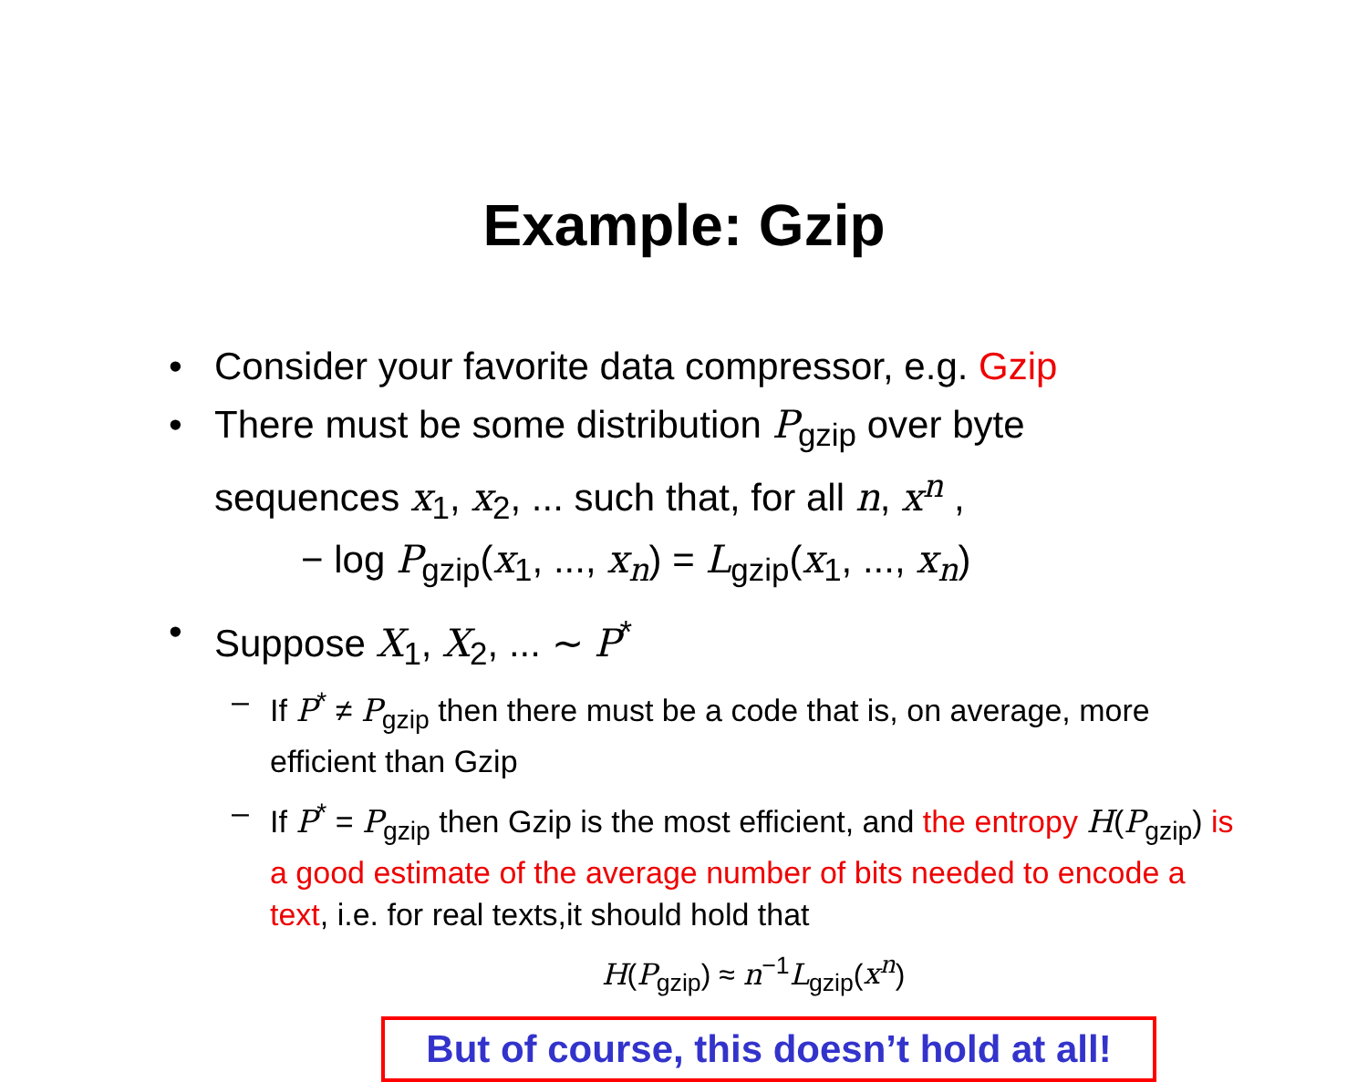Example: Gzip
• Consider your favorite data compressor, e.g. Gzip
• There must be some distribution P<sub>gzip</sub> over byte sequences x<sub>1</sub>, x<sub>2</sub>, ... such that, for all n, x<sup>n</sup> ,
− log P<sub>gzip</sub>(x<sub>1</sub>, ..., x<sub>n</sub>) = L<sub>gzip</sub>(x<sub>1</sub>, ..., x<sub>n</sub>)
• Suppose X<sub>1</sub>, X<sub>2</sub>, ... ∼ P<sup>*</sup>
– If P<sup>*</sup> ≠ P<sub>gzip</sub> then there must be a code that is, on average, more efficient than Gzip
– If P<sup>*</sup> = P<sub>gzip</sub> then Gzip is the most efficient, and the entropy H(P<sub>gzip</sub>) is a good estimate of the average number of bits needed to encode a text, i.e. for real texts,it should hold that
H(P<sub>gzip</sub>) ≈ n<sup>−1</sup>L<sub>gzip</sub>(x<sup>n</sup>)
But of course, this doesn’t hold at all!